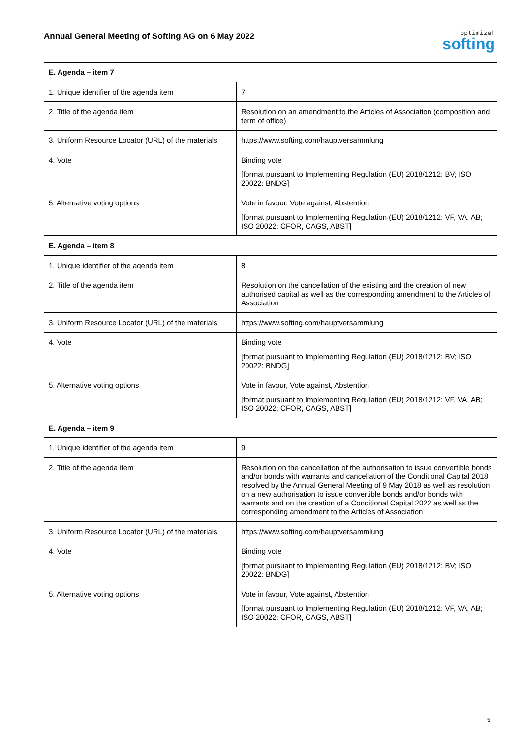Annual General Meeting of Softing AG on 6 May 2022
optimize!
softing
| E. Agenda – item 7 | |
| 1. Unique identifier of the agenda item | 7 |
| 2. Title of the agenda item | Resolution on an amendment to the Articles of Association (composition and term of office) |
| 3. Uniform Resource Locator (URL) of the materials | https://www.softing.com/hauptversammlung |
| 4. Vote | Binding vote [format pursuant to Implementing Regulation (EU) 2018/1212: BV; ISO 20022: BNDG] |
| 5. Alternative voting options | Vote in favour, Vote against, Abstention [format pursuant to Implementing Regulation (EU) 2018/1212: VF, VA, AB; ISO 20022: CFOR, CAGS, ABST] |
| E. Agenda – item 8 | |
| 1. Unique identifier of the agenda item | 8 |
| 2. Title of the agenda item | Resolution on the cancellation of the existing and the creation of new authorised capital as well as the corresponding amendment to the Articles of Association |
| 3. Uniform Resource Locator (URL) of the materials | https://www.softing.com/hauptversammlung |
| 4. Vote | Binding vote [format pursuant to Implementing Regulation (EU) 2018/1212: BV; ISO 20022: BNDG] |
| 5. Alternative voting options | Vote in favour, Vote against, Abstention [format pursuant to Implementing Regulation (EU) 2018/1212: VF, VA, AB; ISO 20022: CFOR, CAGS, ABST] |
| E. Agenda – item 9 | |
| 1. Unique identifier of the agenda item | 9 |
| 2. Title of the agenda item | Resolution on the cancellation of the authorisation to issue convertible bonds and/or bonds with warrants and cancellation of the Conditional Capital 2018 resolved by the Annual General Meeting of 9 May 2018 as well as resolution on a new authorisation to issue convertible bonds and/or bonds with warrants and on the creation of a Conditional Capital 2022 as well as the corresponding amendment to the Articles of Association |
| 3. Uniform Resource Locator (URL) of the materials | https://www.softing.com/hauptversammlung |
| 4. Vote | Binding vote [format pursuant to Implementing Regulation (EU) 2018/1212: BV; ISO 20022: BNDG] |
| 5. Alternative voting options | Vote in favour, Vote against, Abstention [format pursuant to Implementing Regulation (EU) 2018/1212: VF, VA, AB; ISO 20022: CFOR, CAGS, ABST] |
5